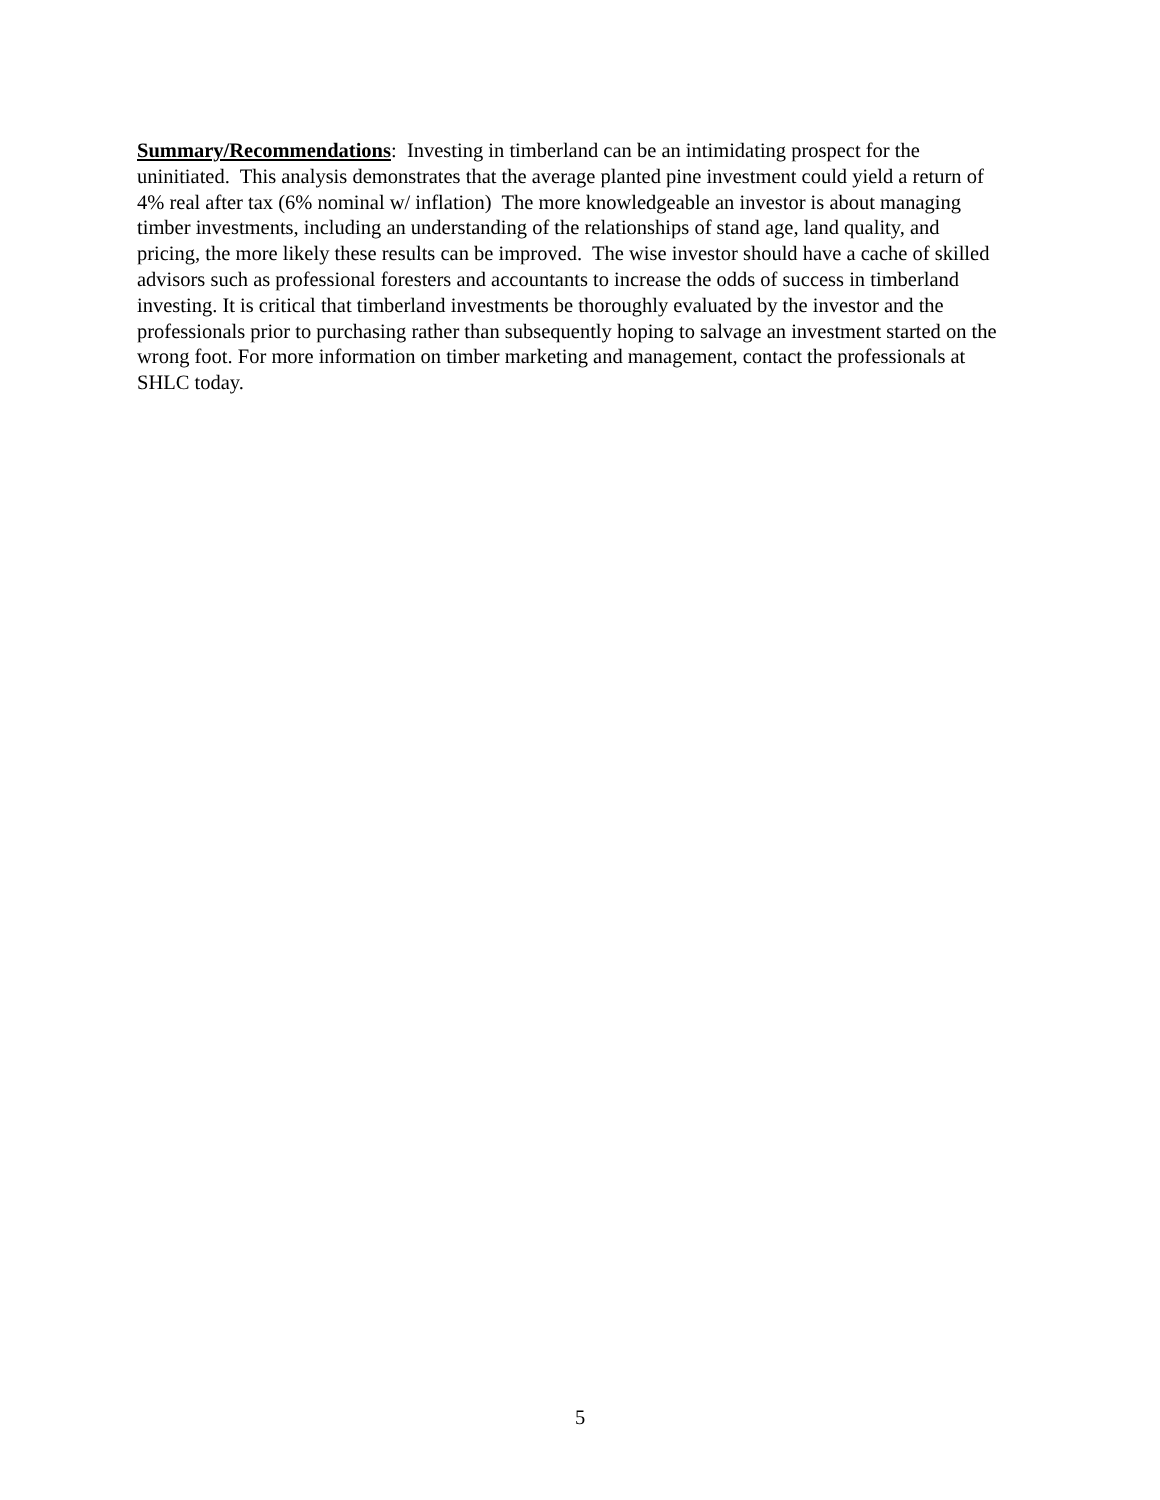Summary/Recommendations: Investing in timberland can be an intimidating prospect for the uninitiated. This analysis demonstrates that the average planted pine investment could yield a return of 4% real after tax (6% nominal w/ inflation) The more knowledgeable an investor is about managing timber investments, including an understanding of the relationships of stand age, land quality, and pricing, the more likely these results can be improved. The wise investor should have a cache of skilled advisors such as professional foresters and accountants to increase the odds of success in timberland investing. It is critical that timberland investments be thoroughly evaluated by the investor and the professionals prior to purchasing rather than subsequently hoping to salvage an investment started on the wrong foot. For more information on timber marketing and management, contact the professionals at SHLC today.
5